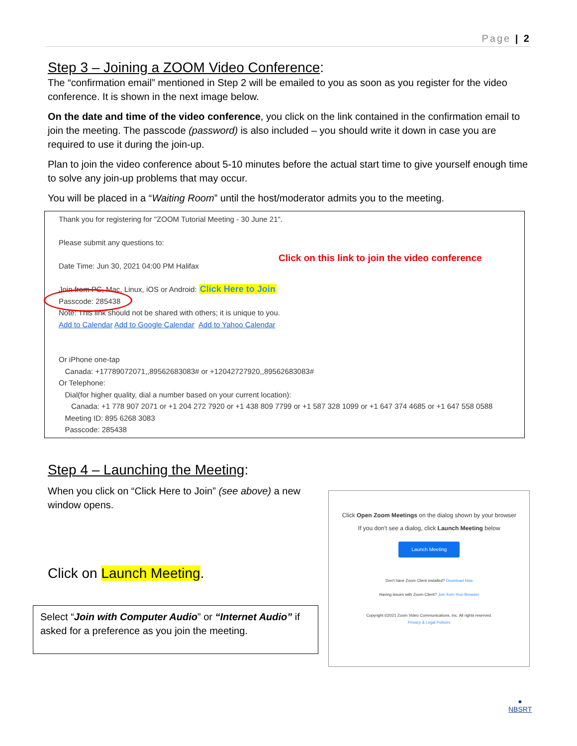Page | 2
Step 3 – Joining a ZOOM Video Conference:
The “confirmation email” mentioned in Step 2 will be emailed to you as soon as you register for the video conference. It is shown in the next image below.
On the date and time of the video conference, you click on the link contained in the confirmation email to join the meeting. The passcode (password) is also included – you should write it down in case you are required to use it during the join-up.
Plan to join the video conference about 5-10 minutes before the actual start time to give yourself enough time to solve any join-up problems that may occur.
You will be placed in a “Waiting Room” until the host/moderator admits you to the meeting.
Thank you for registering for "ZOOM Tutorial Meeting - 30 June 21".
Please submit any questions to:
Date Time: Jun 30, 2021 04:00 PM Halifax
Click on this link to join the video conference
Join from PC, Mac, Linux, iOS or Android: Click Here to Join
Passcode: 285438
Note: This link should not be shared with others; it is unique to you.
Add to Calendar Add to Google Calendar Add to Yahoo Calendar
Or iPhone one-tap
Canada: +17789072071,,89562683083# or +12042727920,,89562683083#
Or Telephone:
Dial(for higher quality, dial a number based on your current location):
Canada: +1 778 907 2071 or +1 204 272 7920 or +1 438 809 7799 or +1 587 328 1099 or +1 647 374 4685 or +1 647 558 0588
Meeting ID: 895 6268 3083
Passcode: 285438
Step 4 – Launching the Meeting:
When you click on “Click Here to Join” (see above) a new window opens.
Click on Launch Meeting.
Select “Join with Computer Audio” or “Internet Audio” if asked for a preference as you join the meeting.
Click Open Zoom Meetings on the dialog shown by your browser
If you don't see a dialog, click Launch Meeting below
Launch Meeting
Don't have Zoom Client installed? Download Now
Having issues with Zoom Client? Join from Your Browser
Copyright ©2021 Zoom Video Communications, Inc. All rights reserved.
Privacy & Legal Policies
●
NBSRT